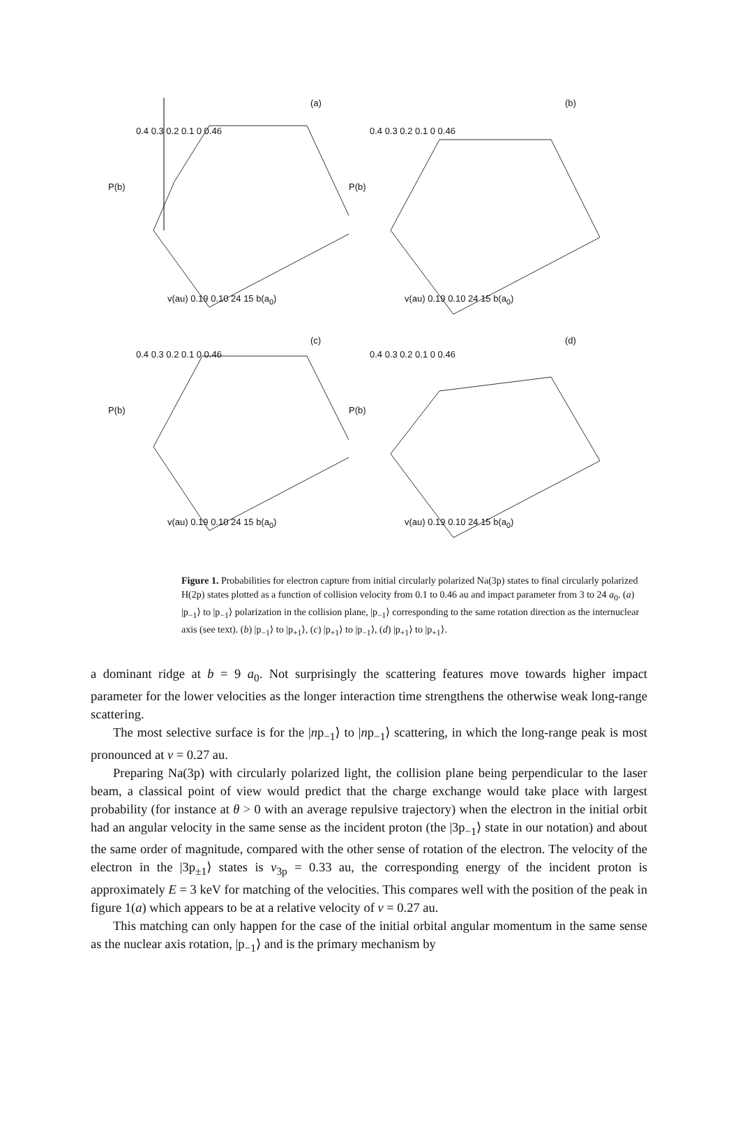(a)
P(b)
0.4 0.3 0.2 0.1 0 0.46
v(au) 0.19 0.10 24 15 b(a<sub>0</sub>)
(b)
P(b)
0.4 0.3 0.2 0.1 0 0.46
v(au) 0.19 0.10 24 15 b(a<sub>0</sub>)
(c)
P(b)
0.4 0.3 0.2 0.1 0 0.46
v(au) 0.19 0.10 24 15 b(a<sub>0</sub>)
(d)
P(b)
0.4 0.3 0.2 0.1 0 0.46
v(au) 0.19 0.10 24 15 b(a<sub>0</sub>)
Figure 1. Probabilities for electron capture from initial circularly polarized Na(3p) states to final circularly polarized H(2p) states plotted as a function of collision velocity from 0.1 to 0.46 au and impact parameter from 3 to 24 a<sub>0</sub>. (a) |p<sub>−1</sub>⟩ to |p<sub>−1</sub>⟩ polarization in the collision plane, |p<sub>−1</sub>⟩ corresponding to the same rotation direction as the internuclear axis (see text). (b) |p<sub>−1</sub>⟩ to |p<sub>+1</sub>⟩, (c) |p<sub>+1</sub>⟩ to |p<sub>−1</sub>⟩, (d) |p<sub>+1</sub>⟩ to |p<sub>+1</sub>⟩.
a dominant ridge at b = 9 a<sub>0</sub>. Not surprisingly the scattering features move towards higher impact parameter for the lower velocities as the longer interaction time strengthens the otherwise weak long-range scattering.
The most selective surface is for the |np<sub>−1</sub>⟩ to |np<sub>−1</sub>⟩ scattering, in which the long-range peak is most pronounced at v = 0.27 au.
Preparing Na(3p) with circularly polarized light, the collision plane being perpendicular to the laser beam, a classical point of view would predict that the charge exchange would take place with largest probability (for instance at θ > 0 with an average repulsive trajectory) when the electron in the initial orbit had an angular velocity in the same sense as the incident proton (the |3p<sub>−1</sub>⟩ state in our notation) and about the same order of magnitude, compared with the other sense of rotation of the electron. The velocity of the electron in the |3p<sub>±1</sub>⟩ states is v<sub>3p</sub> = 0.33 au, the corresponding energy of the incident proton is approximately E = 3 keV for matching of the velocities. This compares well with the position of the peak in figure 1(a) which appears to be at a relative velocity of v = 0.27 au.
This matching can only happen for the case of the initial orbital angular momentum in the same sense as the nuclear axis rotation, |p<sub>−1</sub>⟩ and is the primary mechanism by